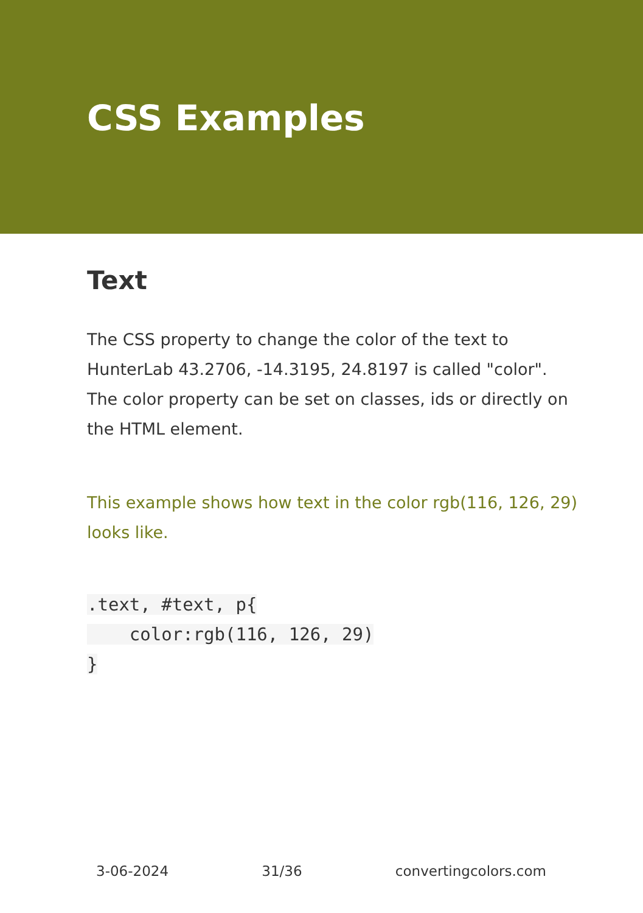CSS Examples
Text
The CSS property to change the color of the text to HunterLab 43.2706, -14.3195, 24.8197 is called "color". The color property can be set on classes, ids or directly on the HTML element.
This example shows how text in the color rgb(116, 126, 29) looks like.
.text, #text, p{
    color:rgb(116, 126, 29)
}
3-06-2024 31/36 convertingcolors.com